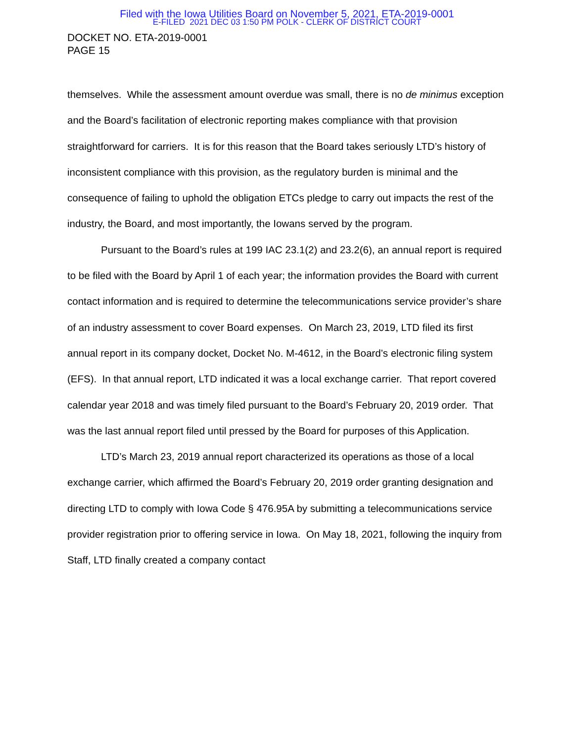Filed with the Iowa Utilities Board on November 5, 2021, ETA-2019-0001
E-FILED 2021 DEC 03 1:50 PM POLK - CLERK OF DISTRICT COURT
DOCKET NO. ETA-2019-0001
PAGE 15
themselves. While the assessment amount overdue was small, there is no de minimus exception and the Board’s facilitation of electronic reporting makes compliance with that provision straightforward for carriers. It is for this reason that the Board takes seriously LTD’s history of inconsistent compliance with this provision, as the regulatory burden is minimal and the consequence of failing to uphold the obligation ETCs pledge to carry out impacts the rest of the industry, the Board, and most importantly, the Iowans served by the program.
Pursuant to the Board’s rules at 199 IAC 23.1(2) and 23.2(6), an annual report is required to be filed with the Board by April 1 of each year; the information provides the Board with current contact information and is required to determine the telecommunications service provider’s share of an industry assessment to cover Board expenses. On March 23, 2019, LTD filed its first annual report in its company docket, Docket No. M-4612, in the Board’s electronic filing system (EFS). In that annual report, LTD indicated it was a local exchange carrier. That report covered calendar year 2018 and was timely filed pursuant to the Board’s February 20, 2019 order. That was the last annual report filed until pressed by the Board for purposes of this Application.
LTD’s March 23, 2019 annual report characterized its operations as those of a local exchange carrier, which affirmed the Board’s February 20, 2019 order granting designation and directing LTD to comply with Iowa Code § 476.95A by submitting a telecommunications service provider registration prior to offering service in Iowa. On May 18, 2021, following the inquiry from Staff, LTD finally created a company contact